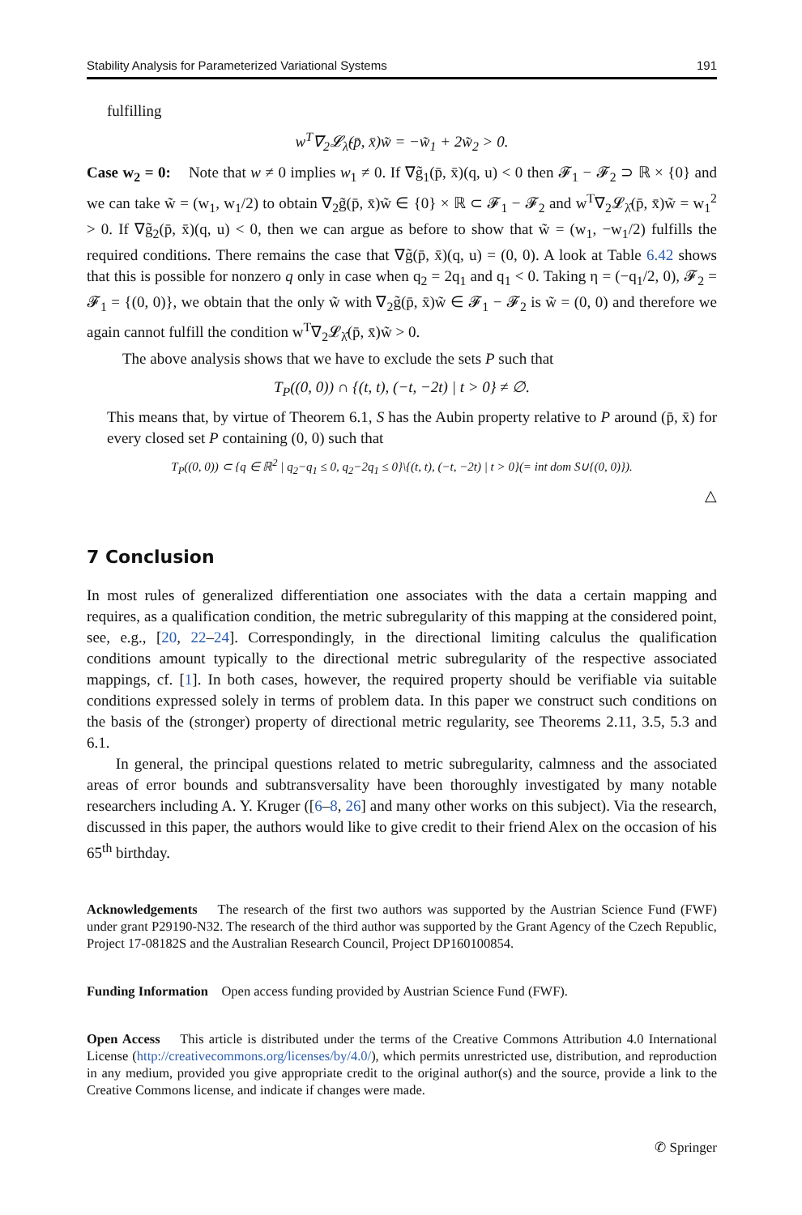Stability Analysis for Parameterized Variational Systems 191
fulfilling
w<sup>T</sup>∇<sub>2</sub>𝓛<sub>λ̂</sub>(p̄, x̄)w̃ = −w̃<sub>1</sub> + 2w̃<sub>2</sub> > 0.
Case w<sub>2</sub> = 0: Note that w ≠ 0 implies w<sub>1</sub> ≠ 0. If ∇g̃<sub>1</sub>(p̄, x̄)(q, u) < 0 then 𝓕<sub>1</sub> − 𝓕<sub>2</sub> ⊃ ℝ × {0} and we can take w̃ = (w<sub>1</sub>, w<sub>1</sub>/2) to obtain ∇<sub>2</sub>g̃(p̄, x̄)w̃ ∈ {0} × ℝ ⊂ 𝓕<sub>1</sub> − 𝓕<sub>2</sub> and w<sup>T</sup>∇<sub>2</sub>𝓛<sub>λ̂</sub>(p̄, x̄)w̃ = w<sub>1</sub><sup>2</sup> > 0. If ∇g̃<sub>2</sub>(p̄, x̄)(q, u) < 0, then we can argue as before to show that w̃ = (w<sub>1</sub>, −w<sub>1</sub>/2) fulfills the required conditions. There remains the case that ∇g̃(p̄, x̄)(q, u) = (0, 0). A look at Table 6.42 shows that this is possible for nonzero q only in case when q<sub>2</sub> = 2q<sub>1</sub> and q<sub>1</sub> < 0. Taking η = (−q<sub>1</sub>/2, 0), 𝓕<sub>2</sub> = 𝓕<sub>1</sub> = {(0, 0)}, we obtain that the only w̃ with ∇<sub>2</sub>g̃(p̄, x̄)w̃ ∈ 𝓕<sub>1</sub> − 𝓕<sub>2</sub> is w̃ = (0, 0) and therefore we again cannot fulfill the condition w<sup>T</sup>∇<sub>2</sub>𝓛<sub>λ̂</sub>(p̄, x̄)w̃ > 0.
The above analysis shows that we have to exclude the sets P such that
T<sub>P</sub>((0, 0)) ∩ {(t, t), (−t, −2t) | t > 0} ≠ ∅.
This means that, by virtue of Theorem 6.1, S has the Aubin property relative to P around (p̄, x̄) for every closed set P containing (0, 0) such that
T<sub>P</sub>((0, 0)) ⊂ {q ∈ ℝ<sup>2</sup> | q<sub>2</sub>−q<sub>1</sub> ≤ 0, q<sub>2</sub>−2q<sub>1</sub> ≤ 0}\{(t, t), (−t, −2t) | t > 0}(= int dom S∪{(0, 0)}).
△
7 Conclusion
In most rules of generalized differentiation one associates with the data a certain mapping and requires, as a qualification condition, the metric subregularity of this mapping at the considered point, see, e.g., [20, 22–24]. Correspondingly, in the directional limiting calculus the qualification conditions amount typically to the directional metric subregularity of the respective associated mappings, cf. [1]. In both cases, however, the required property should be verifiable via suitable conditions expressed solely in terms of problem data. In this paper we construct such conditions on the basis of the (stronger) property of directional metric regularity, see Theorems 2.11, 3.5, 5.3 and 6.1.
In general, the principal questions related to metric subregularity, calmness and the associated areas of error bounds and subtransversality have been thoroughly investigated by many notable researchers including A. Y. Kruger ([6–8, 26] and many other works on this subject). Via the research, discussed in this paper, the authors would like to give credit to their friend Alex on the occasion of his 65<sup>th</sup> birthday.
Acknowledgements The research of the first two authors was supported by the Austrian Science Fund (FWF) under grant P29190-N32. The research of the third author was supported by the Grant Agency of the Czech Republic, Project 17-08182S and the Australian Research Council, Project DP160100854.
Funding Information Open access funding provided by Austrian Science Fund (FWF).
Open Access This article is distributed under the terms of the Creative Commons Attribution 4.0 International License (http://creativecommons.org/licenses/by/4.0/), which permits unrestricted use, distribution, and reproduction in any medium, provided you give appropriate credit to the original author(s) and the source, provide a link to the Creative Commons license, and indicate if changes were made.
✆ Springer